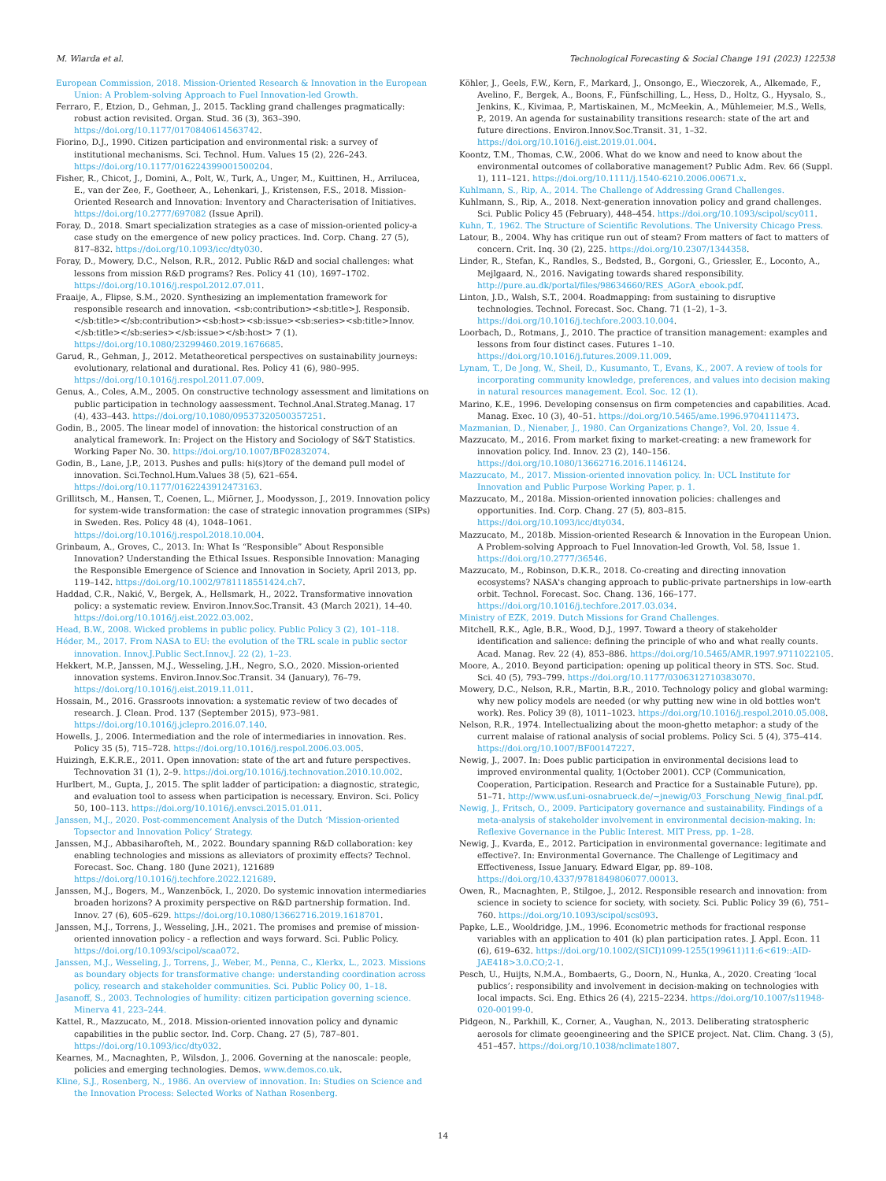M. Wiarda et al. Technological Forecasting & Social Change 191 (2023) 122538
European Commission, 2018. Mission-Oriented Research & Innovation in the European Union: A Problem-solving Approach to Fuel Innovation-led Growth.
Ferraro, F., Etzion, D., Gehman, J., 2015. Tackling grand challenges pragmatically: robust action revisited. Organ. Stud. 36 (3), 363–390. https://doi.org/10.1177/0170840614563742.
Fiorino, D.J., 1990. Citizen participation and environmental risk: a survey of institutional mechanisms. Sci. Technol. Hum. Values 15 (2), 226–243. https://doi.org/10.1177/016224399001500204.
Fisher, R., Chicot, J., Domini, A., Polt, W., Turk, A., Unger, M., Kuittinen, H., Arrilucea, E., van der Zee, F., Goetheer, A., Lehenkari, J., Kristensen, F.S., 2018. Mission-Oriented Research and Innovation: Inventory and Characterisation of Initiatives. https://doi.org/10.2777/697082 (Issue April).
Foray, D., 2018. Smart specialization strategies as a case of mission-oriented policy-a case study on the emergence of new policy practices. Ind. Corp. Chang. 27 (5), 817–832. https://doi.org/10.1093/icc/dty030.
Foray, D., Mowery, D.C., Nelson, R.R., 2012. Public R&D and social challenges: what lessons from mission R&D programs? Res. Policy 41 (10), 1697–1702. https://doi.org/10.1016/j.respol.2012.07.011.
Fraaije, A., Flipse, S.M., 2020. Synthesizing an implementation framework for responsible research and innovation. <sb:contribution><sb:title>J. Responsib. </sb:title></sb:contribution><sb:host><sb:issue><sb:series><sb:title>Innov.</sb:title></sb:series></sb:issue></sb:host> 7 (1). https://doi.org/10.1080/23299460.2019.1676685.
Garud, R., Gehman, J., 2012. Metatheoretical perspectives on sustainability journeys: evolutionary, relational and durational. Res. Policy 41 (6), 980–995. https://doi.org/10.1016/j.respol.2011.07.009.
Genus, A., Coles, A.M., 2005. On constructive technology assessment and limitations on public participation in technology aassessment. Technol.Anal.Strateg.Manag. 17 (4), 433–443. https://doi.org/10.1080/09537320500357251.
Godin, B., 2005. The linear model of innovation: the historical construction of an analytical framework. In: Project on the History and Sociology of S&T Statistics. Working Paper No. 30. https://doi.org/10.1007/BF02832074.
Godin, B., Lane, J.P., 2013. Pushes and pulls: hi(s)tory of the demand pull model of innovation. Sci.Technol.Hum.Values 38 (5), 621–654. https://doi.org/10.1177/0162243912473163.
Grillitsch, M., Hansen, T., Coenen, L., Miörner, J., Moodysson, J., 2019. Innovation policy for system-wide transformation: the case of strategic innovation programmes (SIPs) in Sweden. Res. Policy 48 (4), 1048–1061. https://doi.org/10.1016/j.respol.2018.10.004.
Grinbaum, A., Groves, C., 2013. In: What Is “Responsible” About Responsible Innovation? Understanding the Ethical Issues. Responsible Innovation: Managing the Responsible Emergence of Science and Innovation in Society, April 2013, pp. 119–142. https://doi.org/10.1002/9781118551424.ch7.
Haddad, C.R., Nakić, V., Bergek, A., Hellsmark, H., 2022. Transformative innovation policy: a systematic review. Environ.Innov.Soc.Transit. 43 (March 2021), 14–40. https://doi.org/10.1016/j.eist.2022.03.002.
Head, B.W., 2008. Wicked problems in public policy. Public Policy 3 (2), 101–118.
Héder, M., 2017. From NASA to EU: the evolution of the TRL scale in public sector innovation. Innov.J.Public Sect.Innov.J. 22 (2), 1–23.
Hekkert, M.P., Janssen, M.J., Wesseling, J.H., Negro, S.O., 2020. Mission-oriented innovation systems. Environ.Innov.Soc.Transit. 34 (January), 76–79. https://doi.org/10.1016/j.eist.2019.11.011.
Hossain, M., 2016. Grassroots innovation: a systematic review of two decades of research. J. Clean. Prod. 137 (September 2015), 973–981. https://doi.org/10.1016/j.jclepro.2016.07.140.
Howells, J., 2006. Intermediation and the role of intermediaries in innovation. Res. Policy 35 (5), 715–728. https://doi.org/10.1016/j.respol.2006.03.005.
Huizingh, E.K.R.E., 2011. Open innovation: state of the art and future perspectives. Technovation 31 (1), 2–9. https://doi.org/10.1016/j.technovation.2010.10.002.
Hurlbert, M., Gupta, J., 2015. The split ladder of participation: a diagnostic, strategic, and evaluation tool to assess when participation is necessary. Environ. Sci. Policy 50, 100–113. https://doi.org/10.1016/j.envsci.2015.01.011.
Janssen, M.J., 2020. Post-commencement Analysis of the Dutch ‘Mission-oriented Topsector and Innovation Policy’ Strategy.
Janssen, M.J., Abbasiharofteh, M., 2022. Boundary spanning R&D collaboration: key enabling technologies and missions as alleviators of proximity effects? Technol. Forecast. Soc. Chang. 180 (June 2021), 121689 https://doi.org/10.1016/j.techfore.2022.121689.
Janssen, M.J., Bogers, M., Wanzenböck, I., 2020. Do systemic innovation intermediaries broaden horizons? A proximity perspective on R&D partnership formation. Ind. Innov. 27 (6), 605–629. https://doi.org/10.1080/13662716.2019.1618701.
Janssen, M.J., Torrens, J., Wesseling, J.H., 2021. The promises and premise of mission-oriented innovation policy - a reflection and ways forward. Sci. Public Policy. https://doi.org/10.1093/scipol/scaa072.
Janssen, M.J., Wesseling, J., Torrens, J., Weber, M., Penna, C., Klerkx, L., 2023. Missions as boundary objects for transformative change: understanding coordination across policy, research and stakeholder communities. Sci. Public Policy 00, 1–18.
Jasanoff, S., 2003. Technologies of humility: citizen participation governing science. Minerva 41, 223–244.
Kattel, R., Mazzucato, M., 2018. Mission-oriented innovation policy and dynamic capabilities in the public sector. Ind. Corp. Chang. 27 (5), 787–801. https://doi.org/10.1093/icc/dty032.
Kearnes, M., Macnaghten, P., Wilsdon, J., 2006. Governing at the nanoscale: people, policies and emerging technologies. Demos. www.demos.co.uk.
Kline, S.J., Rosenberg, N., 1986. An overview of innovation. In: Studies on Science and the Innovation Process: Selected Works of Nathan Rosenberg.
Köhler, J., Geels, F.W., Kern, F., Markard, J., Onsongo, E., Wieczorek, A., Alkemade, F., Avelino, F., Bergek, A., Boons, F., Fünfschilling, L., Hess, D., Holtz, G., Hyysalo, S., Jenkins, K., Kivimaa, P., Martiskainen, M., McMeekin, A., Mühlemeier, M.S., Wells, P., 2019. An agenda for sustainability transitions research: state of the art and future directions. Environ.Innov.Soc.Transit. 31, 1–32. https://doi.org/10.1016/j.eist.2019.01.004.
Koontz, T.M., Thomas, C.W., 2006. What do we know and need to know about the environmental outcomes of collaborative management? Public Adm. Rev. 66 (Suppl. 1), 111–121. https://doi.org/10.1111/j.1540-6210.2006.00671.x.
Kuhlmann, S., Rip, A., 2014. The Challenge of Addressing Grand Challenges.
Kuhlmann, S., Rip, A., 2018. Next-generation innovation policy and grand challenges. Sci. Public Policy 45 (February), 448–454. https://doi.org/10.1093/scipol/scy011.
Kuhn, T., 1962. The Structure of Scientific Revolutions. The University Chicago Press.
Latour, B., 2004. Why has critique run out of steam? From matters of fact to matters of concern. Crit. Inq. 30 (2), 225. https://doi.org/10.2307/1344358.
Linder, R., Stefan, K., Randles, S., Bedsted, B., Gorgoni, G., Griessler, E., Loconto, A., Mejlgaard, N., 2016. Navigating towards shared responsibility. http://pure.au.dk/portal/files/98634660/RES_AGorA_ebook.pdf.
Linton, J.D., Walsh, S.T., 2004. Roadmapping: from sustaining to disruptive technologies. Technol. Forecast. Soc. Chang. 71 (1–2), 1–3. https://doi.org/10.1016/j.techfore.2003.10.004.
Loorbach, D., Rotmans, J., 2010. The practice of transition management: examples and lessons from four distinct cases. Futures 1–10. https://doi.org/10.1016/j.futures.2009.11.009.
Lynam, T., De Jong, W., Sheil, D., Kusumanto, T., Evans, K., 2007. A review of tools for incorporating community knowledge, preferences, and values into decision making in natural resources management. Ecol. Soc. 12 (1).
Marino, K.E., 1996. Developing consensus on firm competencies and capabilities. Acad. Manag. Exec. 10 (3), 40–51. https://doi.org/10.5465/ame.1996.9704111473.
Mazmanian, D., Nienaber, J., 1980. Can Organizations Change?, Vol. 20, Issue 4.
Mazzucato, M., 2016. From market fixing to market-creating: a new framework for innovation policy. Ind. Innov. 23 (2), 140–156. https://doi.org/10.1080/13662716.2016.1146124.
Mazzucato, M., 2017. Mission-oriented innovation policy. In: UCL Institute for Innovation and Public Purpose Working Paper, p. 1.
Mazzucato, M., 2018a. Mission-oriented innovation policies: challenges and opportunities. Ind. Corp. Chang. 27 (5), 803–815. https://doi.org/10.1093/icc/dty034.
Mazzucato, M., 2018b. Mission-oriented Research & Innovation in the European Union. A Problem-solving Approach to Fuel Innovation-led Growth, Vol. 58, Issue 1. https://doi.org/10.2777/36546.
Mazzucato, M., Robinson, D.K.R., 2018. Co-creating and directing innovation ecosystems? NASA's changing approach to public-private partnerships in low-earth orbit. Technol. Forecast. Soc. Chang. 136, 166–177. https://doi.org/10.1016/j.techfore.2017.03.034.
Ministry of EZK, 2019. Dutch Missions for Grand Challenges.
Mitchell, R.K., Agle, B.R., Wood, D.J., 1997. Toward a theory of stakeholder identification and salience: defining the principle of who and what really counts. Acad. Manag. Rev. 22 (4), 853–886. https://doi.org/10.5465/AMR.1997.9711022105.
Moore, A., 2010. Beyond participation: opening up political theory in STS. Soc. Stud. Sci. 40 (5), 793–799. https://doi.org/10.1177/0306312710383070.
Mowery, D.C., Nelson, R.R., Martin, B.R., 2010. Technology policy and global warming: why new policy models are needed (or why putting new wine in old bottles won't work). Res. Policy 39 (8), 1011–1023. https://doi.org/10.1016/j.respol.2010.05.008.
Nelson, R.R., 1974. Intellectualizing about the moon-ghetto metaphor: a study of the current malaise of rational analysis of social problems. Policy Sci. 5 (4), 375–414. https://doi.org/10.1007/BF00147227.
Newig, J., 2007. In: Does public participation in environmental decisions lead to improved environmental quality, 1(October 2001). CCP (Communication, Cooperation, Participation. Research and Practice for a Sustainable Future), pp. 51–71. http://www.usf.uni-osnabrueck.de/~jnewig/03_Forschung_Newig_final.pdf.
Newig, J., Fritsch, O., 2009. Participatory governance and sustainability. Findings of a meta-analysis of stakeholder involvement in environmental decision-making. In: Reflexive Governance in the Public Interest. MIT Press, pp. 1–28.
Newig, J., Kvarda, E., 2012. Participation in environmental governance: legitimate and effective?. In: Environmental Governance. The Challenge of Legitimacy and Effectiveness, Issue January. Edward Elgar, pp. 89–108. https://doi.org/10.4337/9781849806077.00013.
Owen, R., Macnaghten, P., Stilgoe, J., 2012. Responsible research and innovation: from science in society to science for society, with society. Sci. Public Policy 39 (6), 751–760. https://doi.org/10.1093/scipol/scs093.
Papke, L.E., Wooldridge, J.M., 1996. Econometric methods for fractional response variables with an application to 401 (k) plan participation rates. J. Appl. Econ. 11 (6), 619–632. https://doi.org/10.1002/(SICI)1099-1255(199611)11:6<619::AID-JAE418>3.0.CO;2-1.
Pesch, U., Huijts, N.M.A., Bombaerts, G., Doorn, N., Hunka, A., 2020. Creating ‘local publics’: responsibility and involvement in decision-making on technologies with local impacts. Sci. Eng. Ethics 26 (4), 2215–2234. https://doi.org/10.1007/s11948-020-00199-0.
Pidgeon, N., Parkhill, K., Corner, A., Vaughan, N., 2013. Deliberating stratospheric aerosols for climate geoengineering and the SPICE project. Nat. Clim. Chang. 3 (5), 451–457. https://doi.org/10.1038/nclimate1807.
14